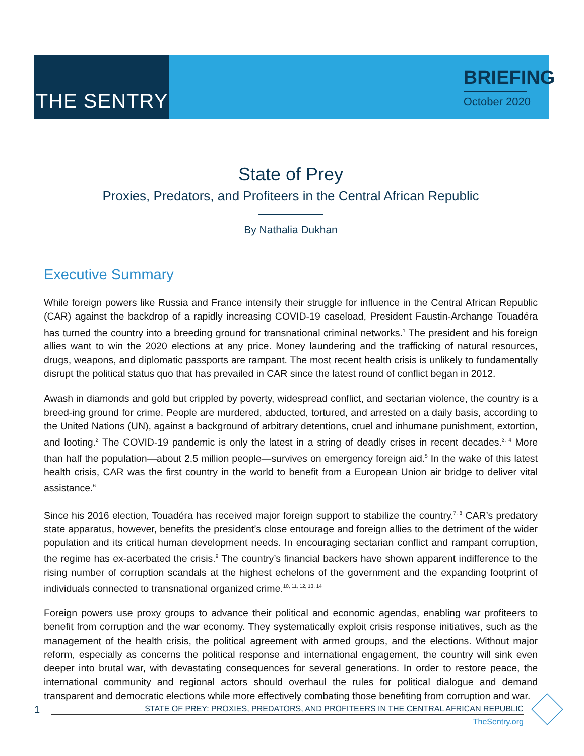THE SENTRY
BRIEFING
October 2020
State of Prey
Proxies, Predators, and Profiteers in the Central African Republic
By Nathalia Dukhan
Executive Summary
While foreign powers like Russia and France intensify their struggle for influence in the Central African Republic (CAR) against the backdrop of a rapidly increasing COVID-19 caseload, President Faustin-Archange Touadéra has turned the country into a breeding ground for transnational criminal networks.<sup>1</sup> The president and his foreign allies want to win the 2020 elections at any price. Money laundering and the trafficking of natural resources, drugs, weapons, and diplomatic passports are rampant. The most recent health crisis is unlikely to fundamentally disrupt the political status quo that has prevailed in CAR since the latest round of conflict began in 2012.
Awash in diamonds and gold but crippled by poverty, widespread conflict, and sectarian violence, the country is a breed-ing ground for crime. People are murdered, abducted, tortured, and arrested on a daily basis, according to the United Nations (UN), against a background of arbitrary detentions, cruel and inhumane punishment, extortion, and looting.<sup>2</sup> The COVID-19 pandemic is only the latest in a string of deadly crises in recent decades.<sup>3, 4</sup> More than half the population—about 2.5 million people—survives on emergency foreign aid.<sup>5</sup> In the wake of this latest health crisis, CAR was the first country in the world to benefit from a European Union air bridge to deliver vital assistance.<sup>6</sup>
Since his 2016 election, Touadéra has received major foreign support to stabilize the country.<sup>7, 8</sup> CAR’s predatory state apparatus, however, benefits the president’s close entourage and foreign allies to the detriment of the wider population and its critical human development needs. In encouraging sectarian conflict and rampant corruption, the regime has ex-acerbated the crisis.<sup>9</sup> The country’s financial backers have shown apparent indifference to the rising number of corruption scandals at the highest echelons of the government and the expanding footprint of individuals connected to transnational organized crime.<sup>10, 11, 12, 13, 14</sup>
Foreign powers use proxy groups to advance their political and economic agendas, enabling war profiteers to benefit from corruption and the war economy. They systematically exploit crisis response initiatives, such as the management of the health crisis, the political agreement with armed groups, and the elections. Without major reform, especially as concerns the political response and international engagement, the country will sink even deeper into brutal war, with devastating consequences for several generations. In order to restore peace, the international community and regional actors should overhaul the rules for political dialogue and demand transparent and democratic elections while more effectively combating those benefiting from corruption and war.
1
STATE OF PREY: PROXIES, PREDATORS, AND PROFITEERS IN THE CENTRAL AFRICAN REPUBLIC
TheSentry.org